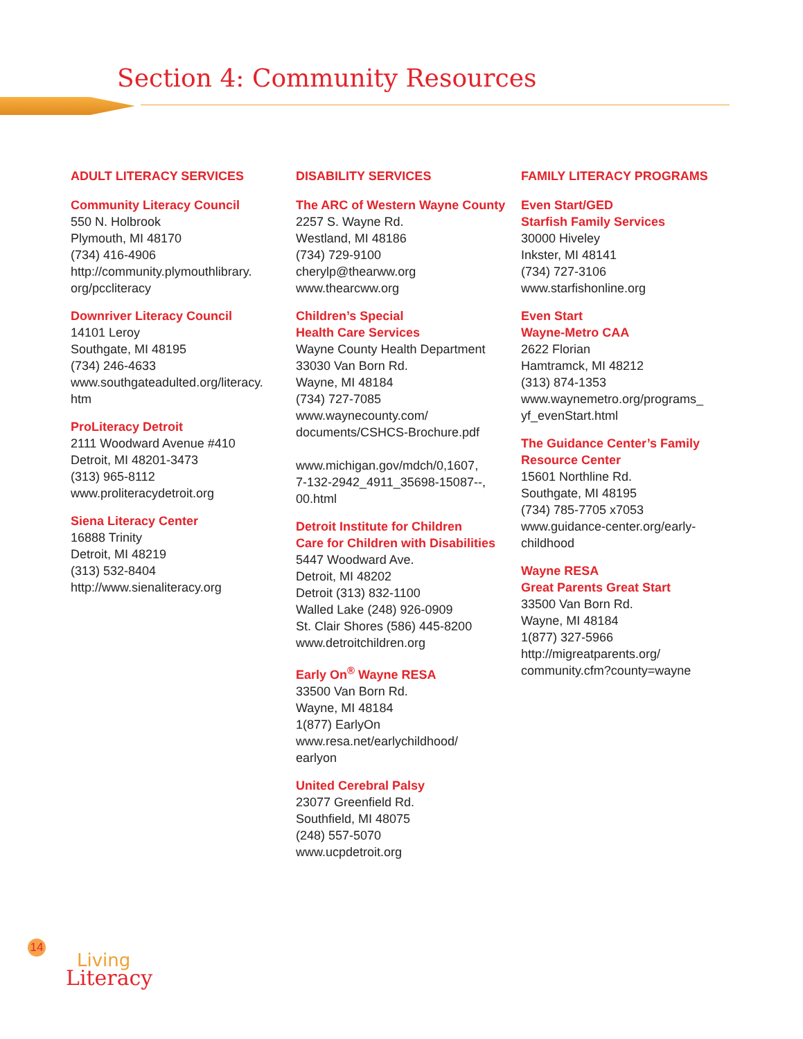Section 4: Community Resources
ADULT LITERACY SERVICES
Community Literacy Council
550 N. Holbrook
Plymouth, MI 48170
(734) 416-4906
http://community.plymouthlibrary.
org/pccliteracy
Downriver Literacy Council
14101 Leroy
Southgate, MI 48195
(734) 246-4633
www.southgateadulted.org/literacy.
htm
ProLiteracy Detroit
2111 Woodward Avenue #410
Detroit, MI 48201-3473
(313) 965-8112
www.proliteracydetroit.org
Siena Literacy Center
16888 Trinity
Detroit, MI 48219
(313) 532-8404
http://www.sienaliteracy.org
DISABILITY SERVICES
The ARC of Western Wayne County
2257 S. Wayne Rd.
Westland, MI 48186
(734) 729-9100
cherylp@thearww.org
www.thearcww.org
Children’s Special
Health Care Services
Wayne County Health Department
33030 Van Born Rd.
Wayne, MI 48184
(734) 727-7085
www.waynecounty.com/
documents/CSHCS-Brochure.pdf
www.michigan.gov/mdch/0,1607,
7-132-2942_4911_35698-15087--,
00.html
Detroit Institute for Children
Care for Children with Disabilities
5447 Woodward Ave.
Detroit, MI 48202
Detroit (313) 832-1100
Walled Lake (248) 926-0909
St. Clair Shores (586) 445-8200
www.detroitchildren.org
Early On<sup>®</sup> Wayne RESA
33500 Van Born Rd.
Wayne, MI 48184
1(877) EarlyOn
www.resa.net/earlychildhood/
earlyon
United Cerebral Palsy
23077 Greenfield Rd.
Southfield, MI 48075
(248) 557-5070
www.ucpdetroit.org
FAMILY LITERACY PROGRAMS
Even Start/GED
Starfish Family Services
30000 Hiveley
Inkster, MI 48141
(734) 727-3106
www.starfishonline.org
Even Start
Wayne-Metro CAA
2622 Florian
Hamtramck, MI 48212
(313) 874-1353
www.waynemetro.org/programs_
yf_evenStart.html
The Guidance Center’s Family
Resource Center
15601 Northline Rd.
Southgate, MI 48195
(734) 785-7705 x7053
www.guidance-center.org/early-
childhood
Wayne RESA
Great Parents Great Start
33500 Van Born Rd.
Wayne, MI 48184
1(877) 327-5966
http://migreatparents.org/
community.cfm?county=wayne
14
Living
Literacy